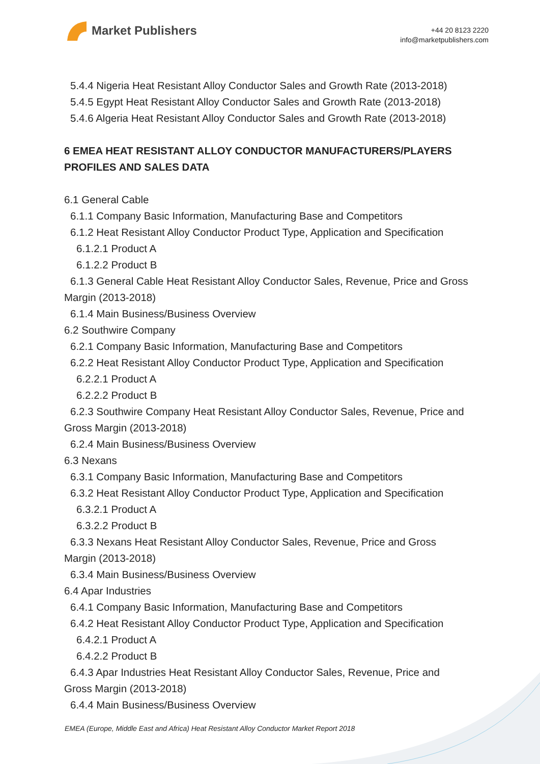Market Publishers
+44 20 8123 2220
info@marketpublishers.com
5.4.4 Nigeria Heat Resistant Alloy Conductor Sales and Growth Rate (2013-2018)
5.4.5 Egypt Heat Resistant Alloy Conductor Sales and Growth Rate (2013-2018)
5.4.6 Algeria Heat Resistant Alloy Conductor Sales and Growth Rate (2013-2018)
6 EMEA HEAT RESISTANT ALLOY CONDUCTOR MANUFACTURERS/PLAYERS PROFILES AND SALES DATA
6.1 General Cable
6.1.1 Company Basic Information, Manufacturing Base and Competitors
6.1.2 Heat Resistant Alloy Conductor Product Type, Application and Specification
6.1.2.1 Product A
6.1.2.2 Product B
6.1.3 General Cable Heat Resistant Alloy Conductor Sales, Revenue, Price and Gross
Margin (2013-2018)
6.1.4 Main Business/Business Overview
6.2 Southwire Company
6.2.1 Company Basic Information, Manufacturing Base and Competitors
6.2.2 Heat Resistant Alloy Conductor Product Type, Application and Specification
6.2.2.1 Product A
6.2.2.2 Product B
6.2.3 Southwire Company Heat Resistant Alloy Conductor Sales, Revenue, Price and
Gross Margin (2013-2018)
6.2.4 Main Business/Business Overview
6.3 Nexans
6.3.1 Company Basic Information, Manufacturing Base and Competitors
6.3.2 Heat Resistant Alloy Conductor Product Type, Application and Specification
6.3.2.1 Product A
6.3.2.2 Product B
6.3.3 Nexans Heat Resistant Alloy Conductor Sales, Revenue, Price and Gross
Margin (2013-2018)
6.3.4 Main Business/Business Overview
6.4 Apar Industries
6.4.1 Company Basic Information, Manufacturing Base and Competitors
6.4.2 Heat Resistant Alloy Conductor Product Type, Application and Specification
6.4.2.1 Product A
6.4.2.2 Product B
6.4.3 Apar Industries Heat Resistant Alloy Conductor Sales, Revenue, Price and
Gross Margin (2013-2018)
6.4.4 Main Business/Business Overview
EMEA (Europe, Middle East and Africa) Heat Resistant Alloy Conductor Market Report 2018